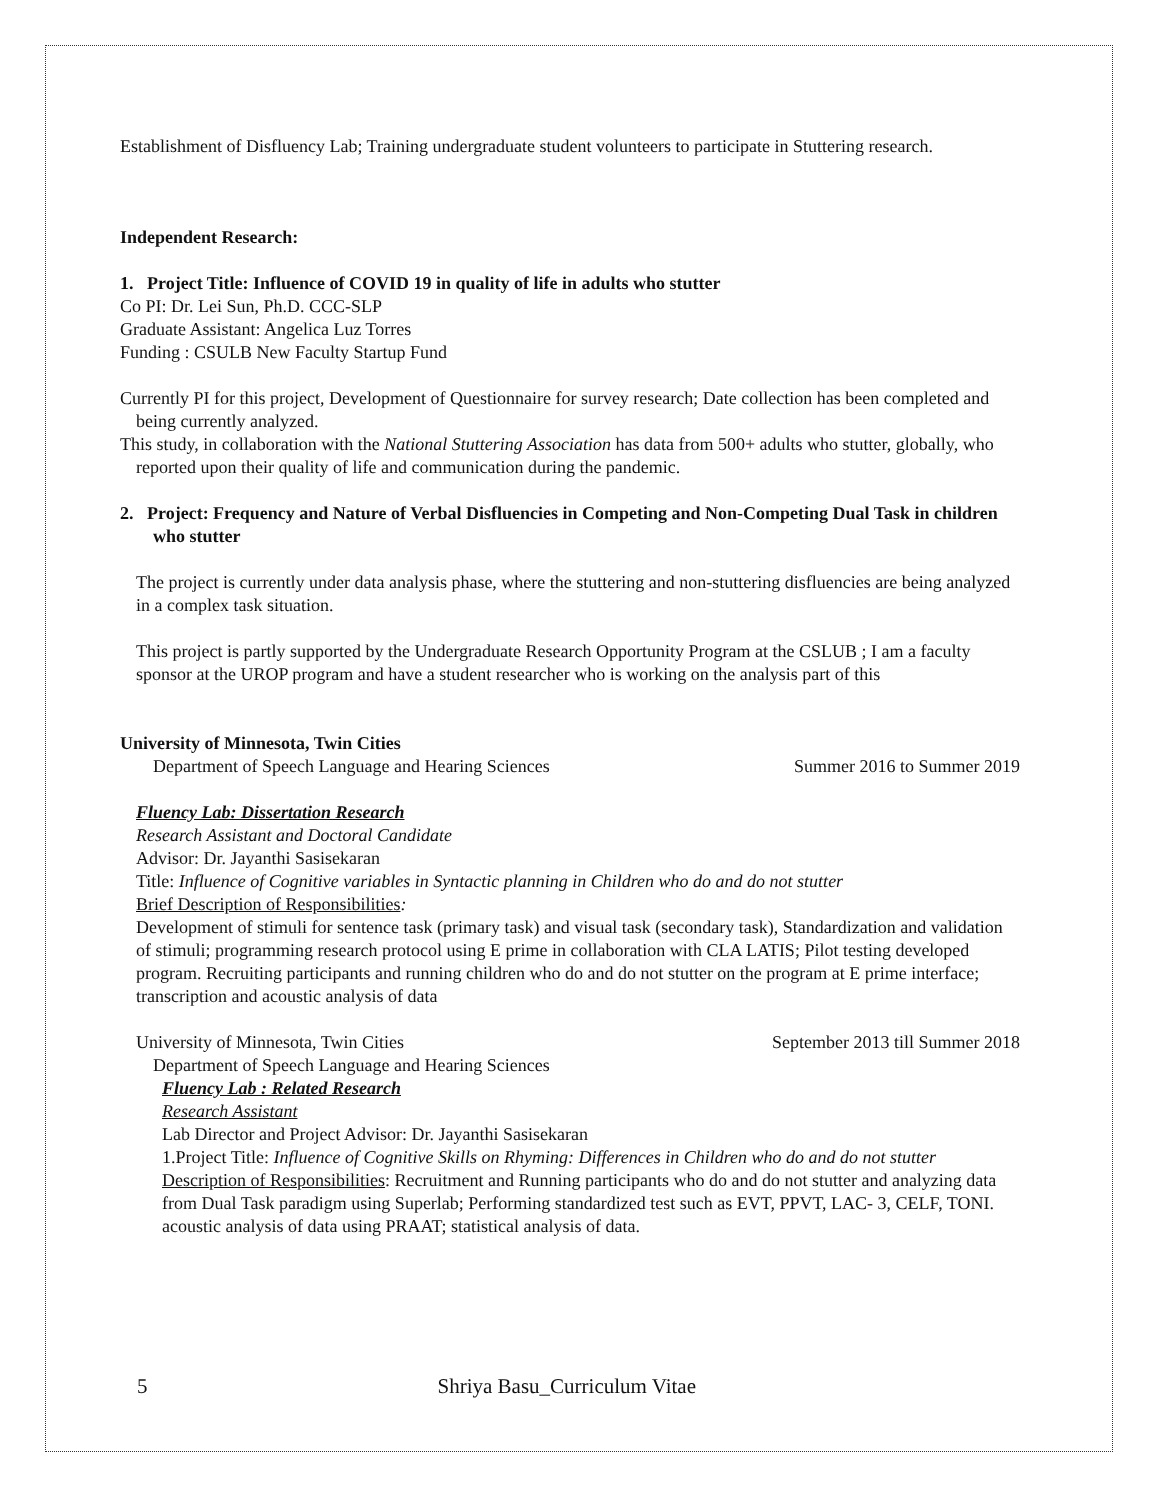Establishment of Disfluency Lab; Training undergraduate student volunteers to participate in Stuttering research.
Independent Research:
1. Project Title: Influence of COVID 19 in quality of life in adults who stutter
Co PI: Dr. Lei Sun, Ph.D. CCC-SLP
Graduate Assistant: Angelica Luz Torres
Funding : CSULB New Faculty Startup Fund
Currently PI for this project, Development of Questionnaire for survey research; Date collection has been completed and being currently analyzed.
This study, in collaboration with the National Stuttering Association has data from 500+ adults who stutter, globally, who reported upon their quality of life and communication during the pandemic.
2. Project: Frequency and Nature of Verbal Disfluencies in Competing and Non-Competing Dual Task in children who stutter
The project is currently under data analysis phase, where the stuttering and non-stuttering disfluencies are being analyzed in a complex task situation.
This project is partly supported by the Undergraduate Research Opportunity Program at the CSLUB ; I am a faculty sponsor at the UROP program and have a student researcher who is working on the analysis part of this
University of Minnesota, Twin Cities
Department of Speech Language and Hearing Sciences Summer 2016 to Summer 2019
Fluency Lab: Dissertation Research
Research Assistant and Doctoral Candidate
Advisor: Dr. Jayanthi Sasisekaran
Title: Influence of Cognitive variables in Syntactic planning in Children who do and do not stutter
Brief Description of Responsibilities:
Development of stimuli for sentence task (primary task) and visual task (secondary task), Standardization and validation of stimuli; programming research protocol using E prime in collaboration with CLA LATIS; Pilot testing developed program. Recruiting participants and running children who do and do not stutter on the program at E prime interface; transcription and acoustic analysis of data
University of Minnesota, Twin Cities September 2013 till Summer 2018
Department of Speech Language and Hearing Sciences
Fluency Lab : Related Research
Research Assistant
Lab Director and Project Advisor: Dr. Jayanthi Sasisekaran
1.Project Title: Influence of Cognitive Skills on Rhyming: Differences in Children who do and do not stutter
Description of Responsibilities: Recruitment and Running participants who do and do not stutter and analyzing data from Dual Task paradigm using Superlab; Performing standardized test such as EVT, PPVT, LAC- 3, CELF, TONI. acoustic analysis of data using PRAAT; statistical analysis of data.
5 Shriya Basu_Curriculum Vitae